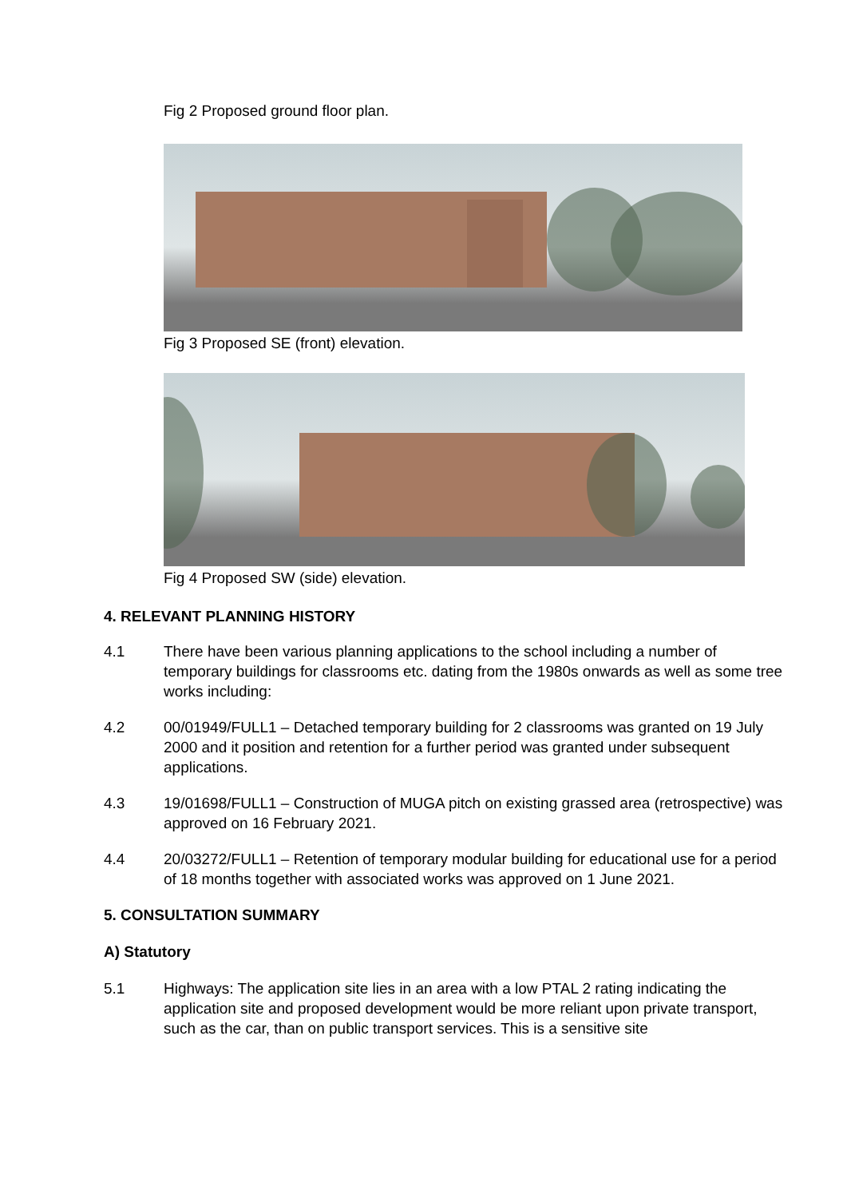Fig 2 Proposed ground floor plan.
Fig 3 Proposed SE (front) elevation.
Fig 4 Proposed SW (side) elevation.
4. RELEVANT PLANNING HISTORY
4.1 There have been various planning applications to the school including a number of temporary buildings for classrooms etc. dating from the 1980s onwards as well as some tree works including:
4.2 00/01949/FULL1 – Detached temporary building for 2 classrooms was granted on 19 July 2000 and it position and retention for a further period was granted under subsequent applications.
4.3 19/01698/FULL1 – Construction of MUGA pitch on existing grassed area (retrospective) was approved on 16 February 2021.
4.4 20/03272/FULL1 – Retention of temporary modular building for educational use for a period of 18 months together with associated works was approved on 1 June 2021.
5. CONSULTATION SUMMARY
A) Statutory
5.1 Highways: The application site lies in an area with a low PTAL 2 rating indicating the application site and proposed development would be more reliant upon private transport, such as the car, than on public transport services. This is a sensitive site